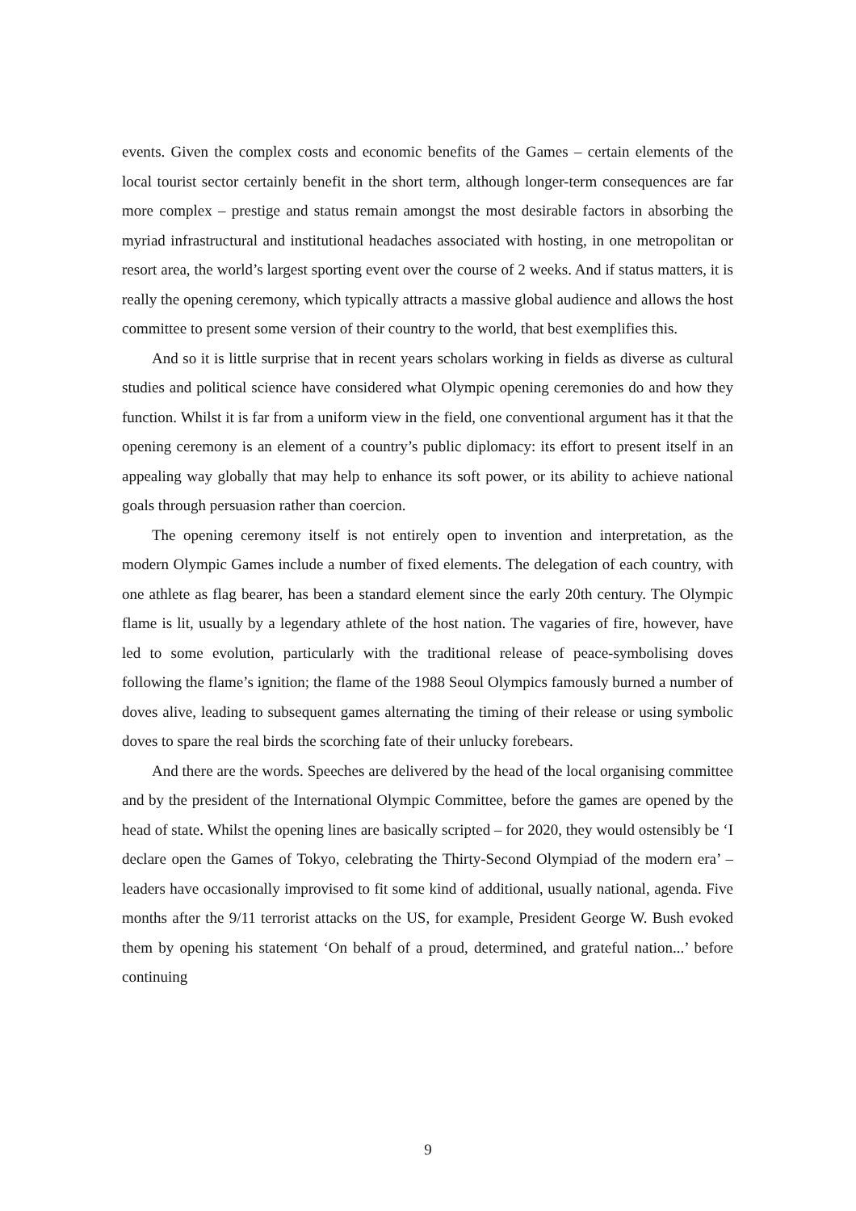events. Given the complex costs and economic benefits of the Games – certain elements of the local tourist sector certainly benefit in the short term, although longer-term consequences are far more complex – prestige and status remain amongst the most desirable factors in absorbing the myriad infrastructural and institutional headaches associated with hosting, in one metropolitan or resort area, the world’s largest sporting event over the course of 2 weeks. And if status matters, it is really the opening ceremony, which typically attracts a massive global audience and allows the host committee to present some version of their country to the world, that best exemplifies this.
And so it is little surprise that in recent years scholars working in fields as diverse as cultural studies and political science have considered what Olympic opening ceremonies do and how they function. Whilst it is far from a uniform view in the field, one conventional argument has it that the opening ceremony is an element of a country’s public diplomacy: its effort to present itself in an appealing way globally that may help to enhance its soft power, or its ability to achieve national goals through persuasion rather than coercion.
The opening ceremony itself is not entirely open to invention and interpretation, as the modern Olympic Games include a number of fixed elements. The delegation of each country, with one athlete as flag bearer, has been a standard element since the early 20th century. The Olympic flame is lit, usually by a legendary athlete of the host nation. The vagaries of fire, however, have led to some evolution, particularly with the traditional release of peace-symbolising doves following the flame’s ignition; the flame of the 1988 Seoul Olympics famously burned a number of doves alive, leading to subsequent games alternating the timing of their release or using symbolic doves to spare the real birds the scorching fate of their unlucky forebears.
And there are the words. Speeches are delivered by the head of the local organising committee and by the president of the International Olympic Committee, before the games are opened by the head of state. Whilst the opening lines are basically scripted – for 2020, they would ostensibly be ‘I declare open the Games of Tokyo, celebrating the Thirty-Second Olympiad of the modern era’ – leaders have occasionally improvised to fit some kind of additional, usually national, agenda. Five months after the 9/11 terrorist attacks on the US, for example, President George W. Bush evoked them by opening his statement ‘On behalf of a proud, determined, and grateful nation...’ before continuing
9